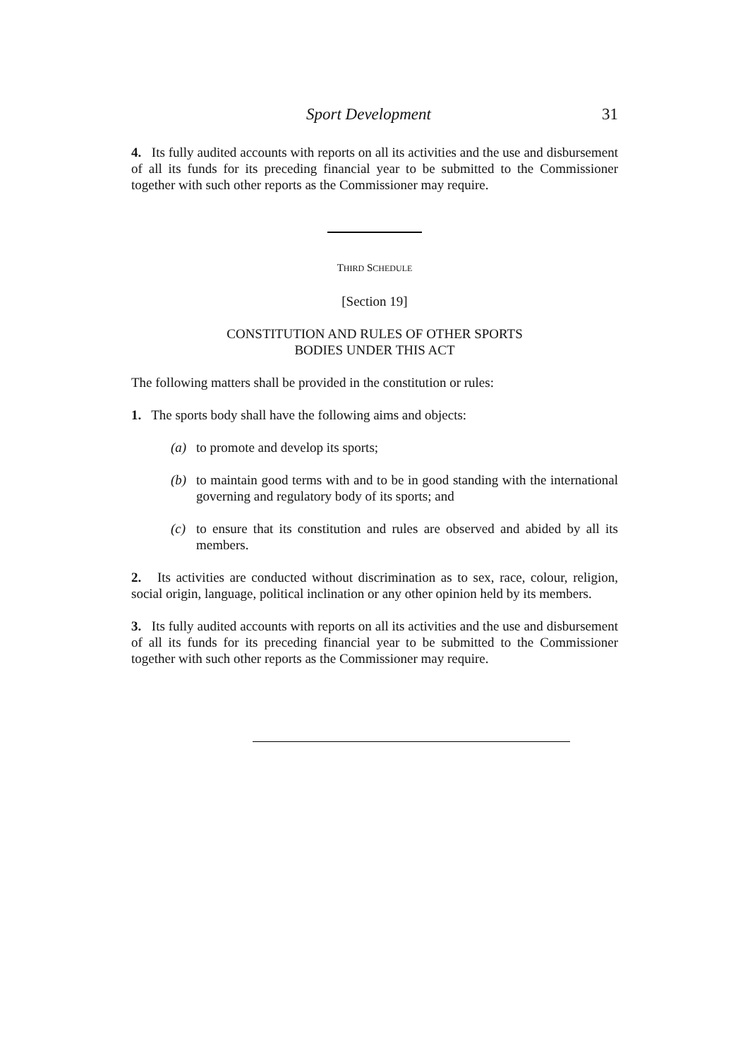Sport Development 31
4. Its fully audited accounts with reports on all its activities and the use and disbursement of all its funds for its preceding financial year to be submitted to the Commissioner together with such other reports as the Commissioner may require.
THIRD SCHEDULE
[Section 19]
CONSTITUTION AND RULES OF OTHER SPORTS
BODIES UNDER THIS ACT
The following matters shall be provided in the constitution or rules:
1. The sports body shall have the following aims and objects:
(a) to promote and develop its sports;
(b) to maintain good terms with and to be in good standing with the international governing and regulatory body of its sports; and
(c) to ensure that its constitution and rules are observed and abided by all its members.
2. Its activities are conducted without discrimination as to sex, race, colour, religion, social origin, language, political inclination or any other opinion held by its members.
3. Its fully audited accounts with reports on all its activities and the use and disbursement of all its funds for its preceding financial year to be submitted to the Commissioner together with such other reports as the Commissioner may require.